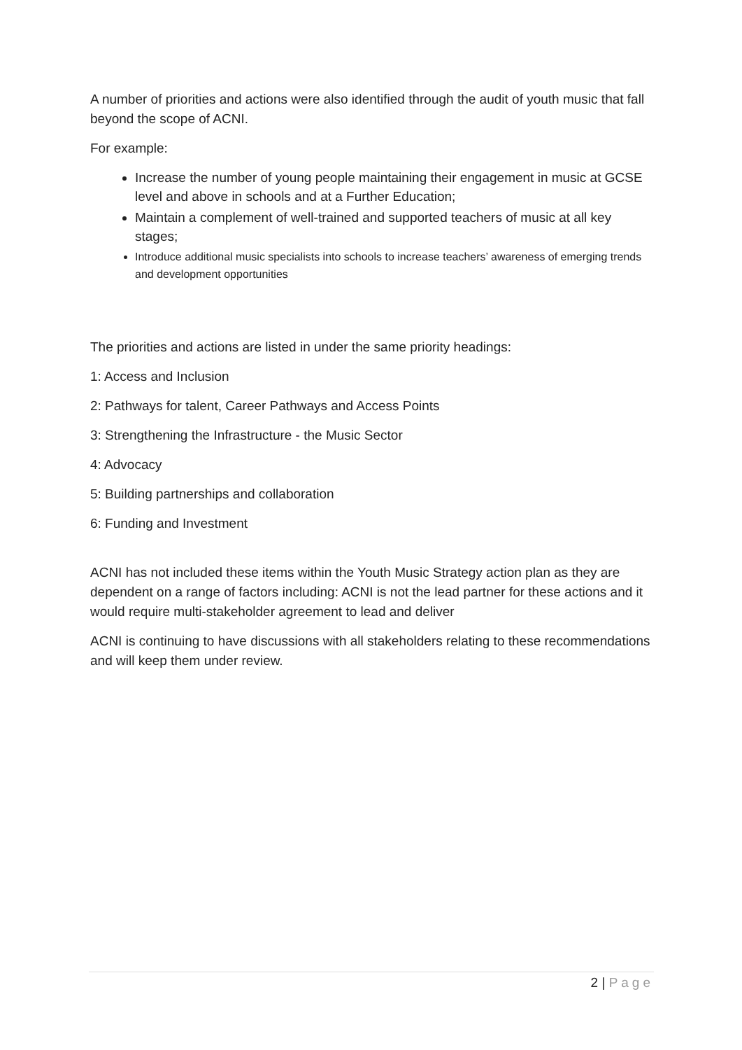A number of priorities and actions were also identified through the audit of youth music that fall beyond the scope of ACNI.
For example:
Increase the number of young people maintaining their engagement in music at GCSE level and above in schools and at a Further Education;
Maintain a complement of well-trained and supported teachers of music at all key stages;
Introduce additional music specialists into schools to increase teachers’ awareness of emerging trends and development opportunities
The priorities and actions are listed in under the same priority headings:
1: Access and Inclusion
2: Pathways for talent, Career Pathways and Access Points
3: Strengthening the Infrastructure - the Music Sector
4: Advocacy
5: Building partnerships and collaboration
6: Funding and Investment
ACNI has not included these items within the Youth Music Strategy action plan as they are dependent on a range of factors including: ACNI is not the lead partner for these actions and it would require multi-stakeholder agreement to lead and deliver
ACNI is continuing to have discussions with all stakeholders relating to these recommendations and will keep them under review.
2 | Page